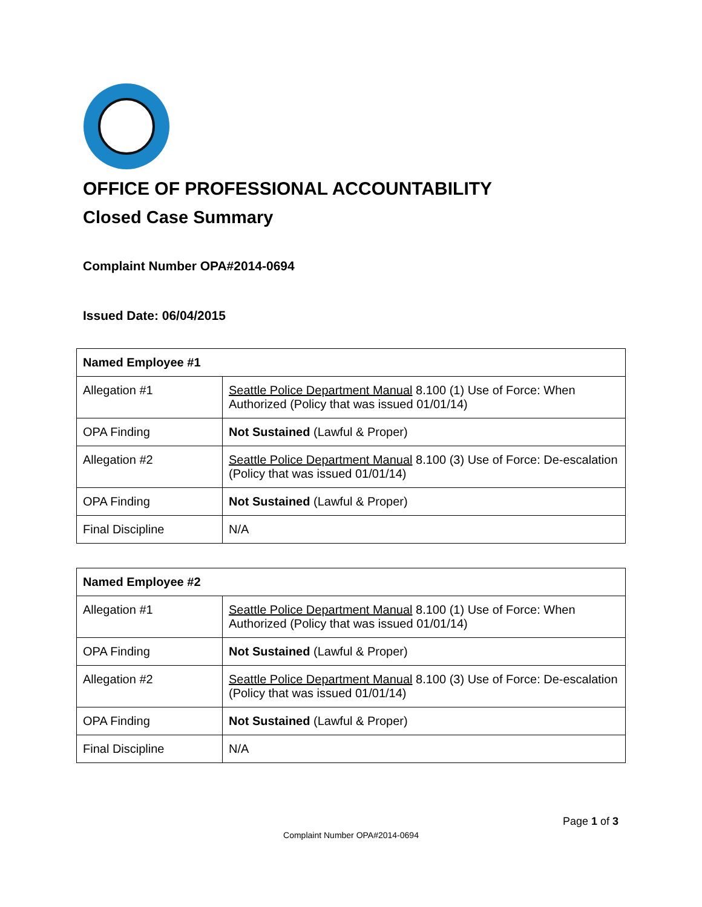OFFICE OF PROFESSIONAL ACCOUNTABILITY
Closed Case Summary
Complaint Number OPA#2014-0694
Issued Date: 06/04/2015
| Named Employee #1 | |
| --- | --- |
| Allegation #1 | Seattle Police Department Manual 8.100 (1) Use of Force: When Authorized (Policy that was issued 01/01/14) |
| OPA Finding | Not Sustained (Lawful & Proper) |
| Allegation #2 | Seattle Police Department Manual 8.100 (3) Use of Force: De-escalation (Policy that was issued 01/01/14) |
| OPA Finding | Not Sustained (Lawful & Proper) |
| Final Discipline | N/A |
| Named Employee #2 | |
| --- | --- |
| Allegation #1 | Seattle Police Department Manual 8.100 (1) Use of Force: When Authorized (Policy that was issued 01/01/14) |
| OPA Finding | Not Sustained (Lawful & Proper) |
| Allegation #2 | Seattle Police Department Manual 8.100 (3) Use of Force: De-escalation (Policy that was issued 01/01/14) |
| OPA Finding | Not Sustained (Lawful & Proper) |
| Final Discipline | N/A |
Page 1 of 3
Complaint Number OPA#2014-0694